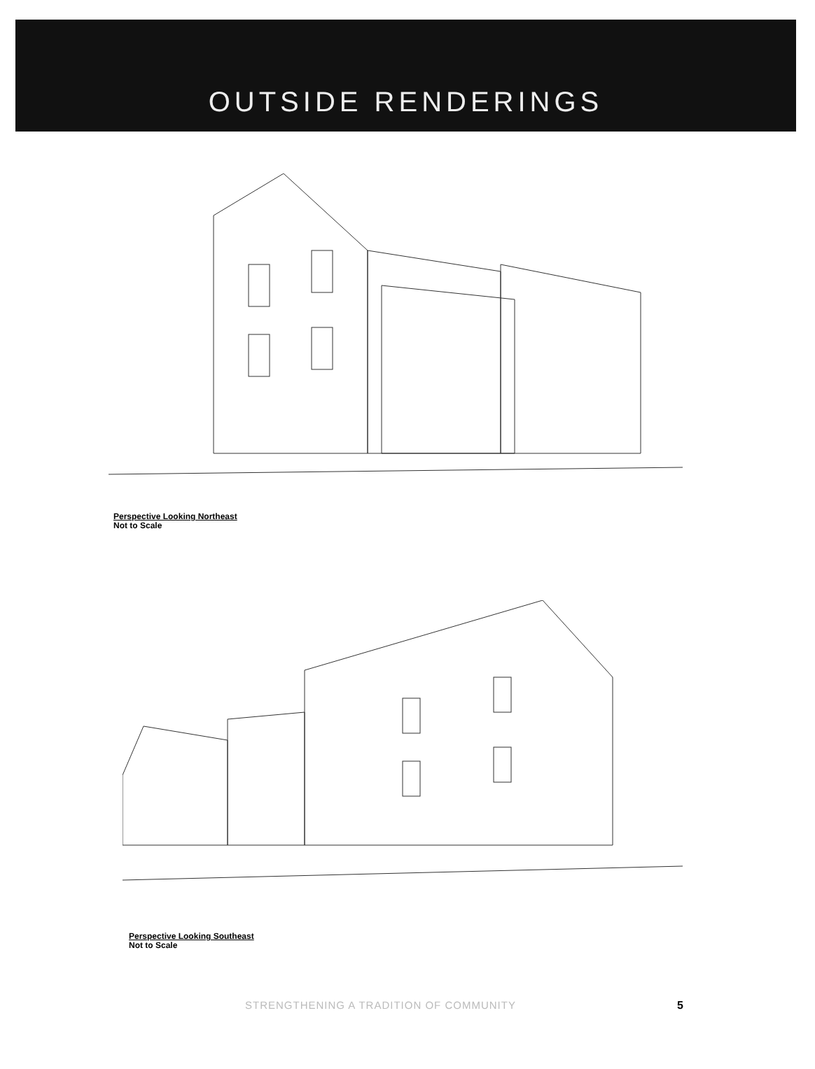OUTSIDE RENDERINGS
Perspective Looking Northeast
Not to Scale
Perspective Looking Southeast
Not to Scale
STRENGTHENING A TRADITION OF COMMUNITY 5